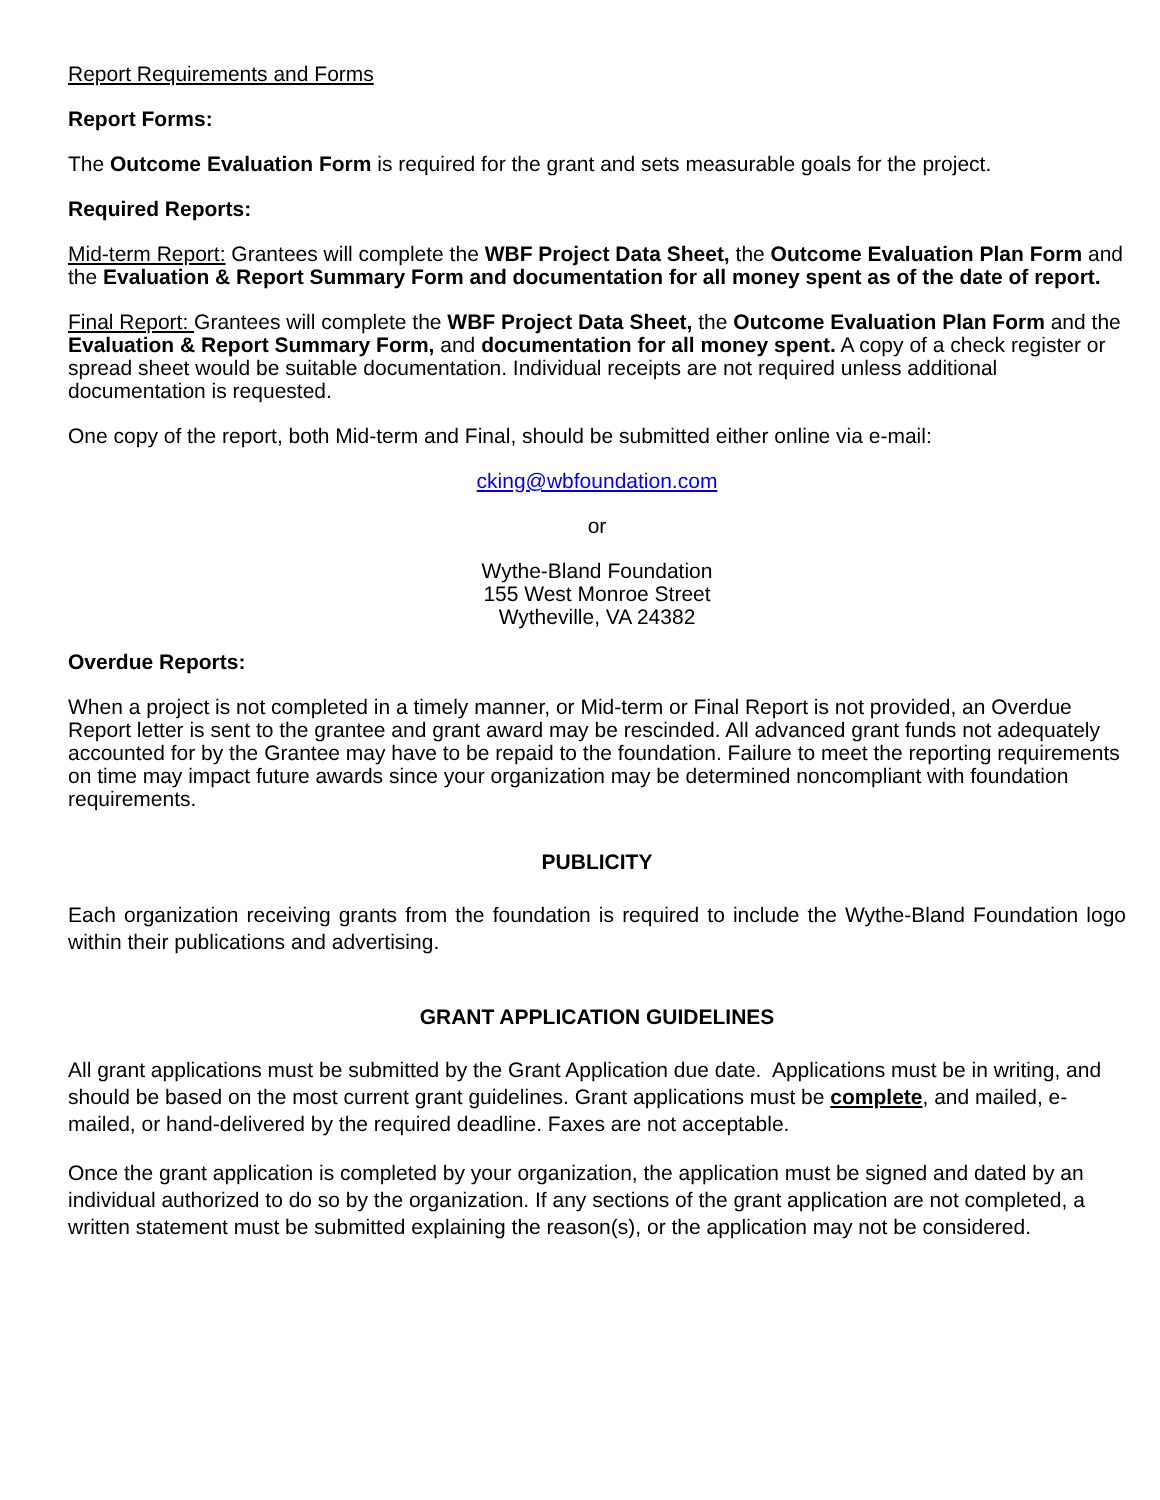Report Requirements and Forms
Report Forms:
The Outcome Evaluation Form is required for the grant and sets measurable goals for the project.
Required Reports:
Mid-term Report: Grantees will complete the WBF Project Data Sheet, the Outcome Evaluation Plan Form and the Evaluation & Report Summary Form and documentation for all money spent as of the date of report.
Final Report: Grantees will complete the WBF Project Data Sheet, the Outcome Evaluation Plan Form and the Evaluation & Report Summary Form, and documentation for all money spent. A copy of a check register or spread sheet would be suitable documentation. Individual receipts are not required unless additional documentation is requested.
One copy of the report, both Mid-term and Final, should be submitted either online via e-mail:
cking@wbfoundation.com
or
Wythe-Bland Foundation
155 West Monroe Street
Wytheville, VA 24382
Overdue Reports:
When a project is not completed in a timely manner, or Mid-term or Final Report is not provided, an Overdue Report letter is sent to the grantee and grant award may be rescinded. All advanced grant funds not adequately accounted for by the Grantee may have to be repaid to the foundation. Failure to meet the reporting requirements on time may impact future awards since your organization may be determined noncompliant with foundation requirements.
PUBLICITY
Each organization receiving grants from the foundation is required to include the Wythe-Bland Foundation logo within their publications and advertising.
GRANT APPLICATION GUIDELINES
All grant applications must be submitted by the Grant Application due date. Applications must be in writing, and should be based on the most current grant guidelines. Grant applications must be complete, and mailed, e-mailed, or hand-delivered by the required deadline. Faxes are not acceptable.
Once the grant application is completed by your organization, the application must be signed and dated by an individual authorized to do so by the organization. If any sections of the grant application are not completed, a written statement must be submitted explaining the reason(s), or the application may not be considered.